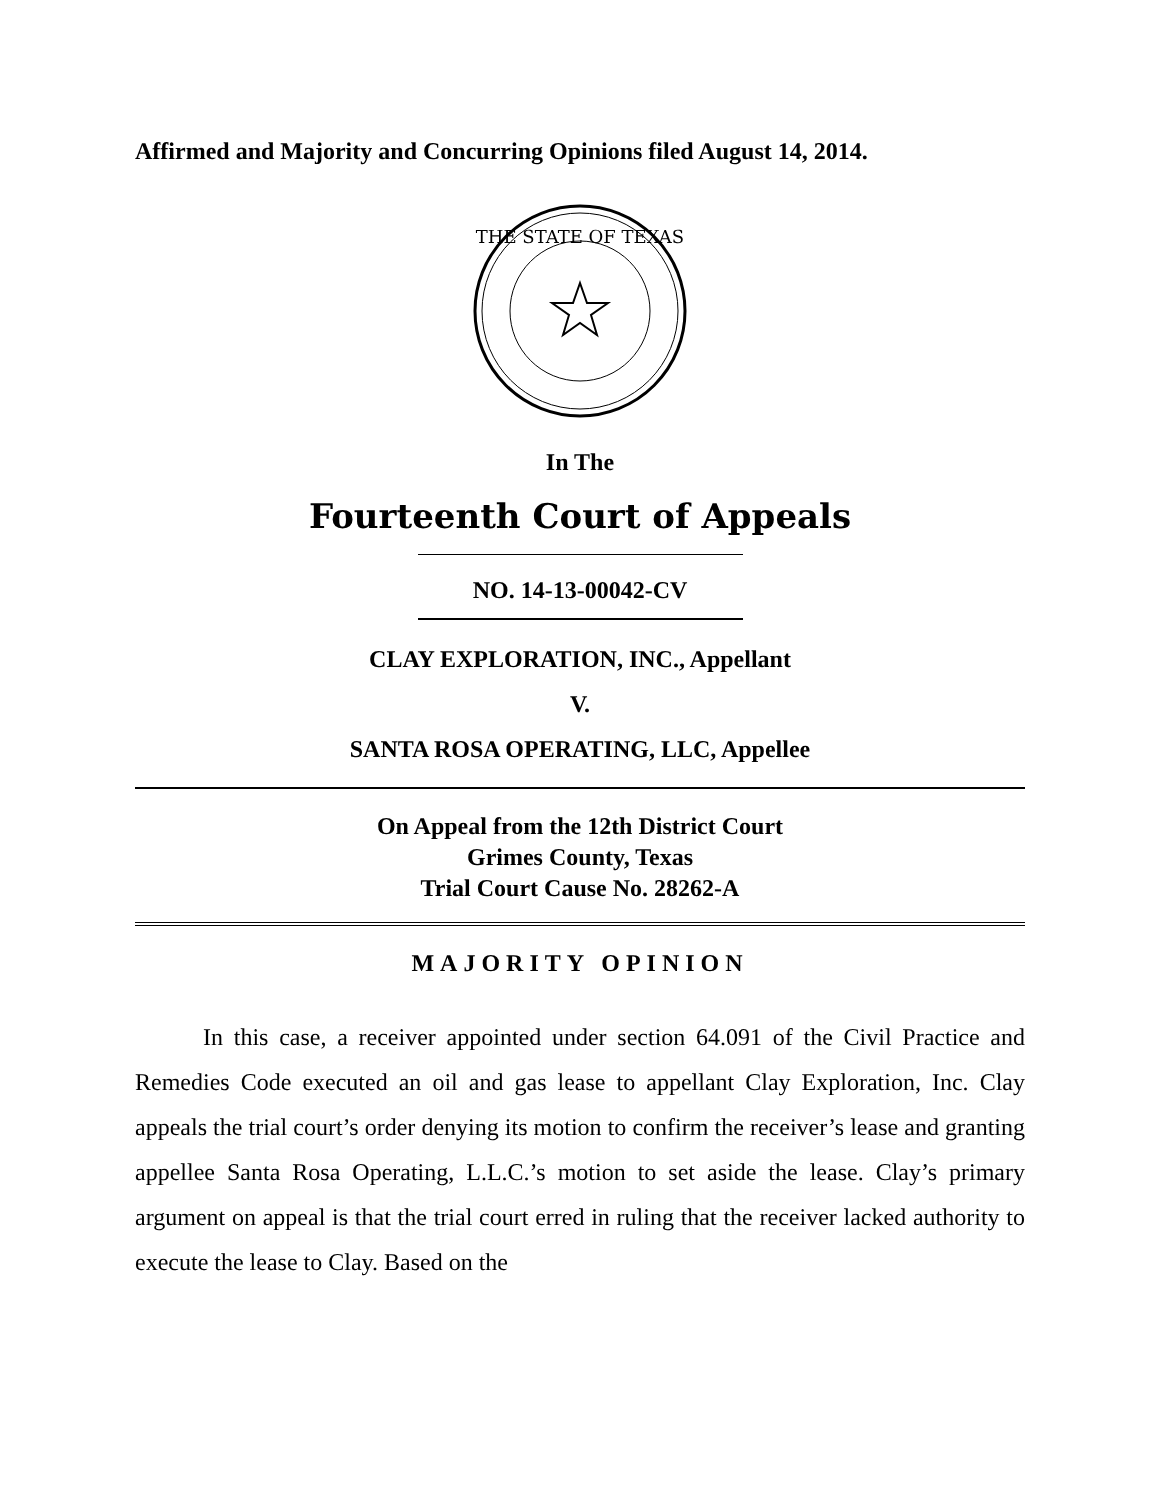Affirmed and Majority and Concurring Opinions filed August 14, 2014.
THE STATE OF TEXAS
In The
Fourteenth Court of Appeals
NO. 14-13-00042-CV
CLAY EXPLORATION, INC., Appellant
V.
SANTA ROSA OPERATING, LLC, Appellee
On Appeal from the 12th District Court
Grimes County, Texas
Trial Court Cause No. 28262-A
MAJORITY OPINION
In this case, a receiver appointed under section 64.091 of the Civil Practice and Remedies Code executed an oil and gas lease to appellant Clay Exploration, Inc. Clay appeals the trial court’s order denying its motion to confirm the receiver’s lease and granting appellee Santa Rosa Operating, L.L.C.’s motion to set aside the lease. Clay’s primary argument on appeal is that the trial court erred in ruling that the receiver lacked authority to execute the lease to Clay. Based on the